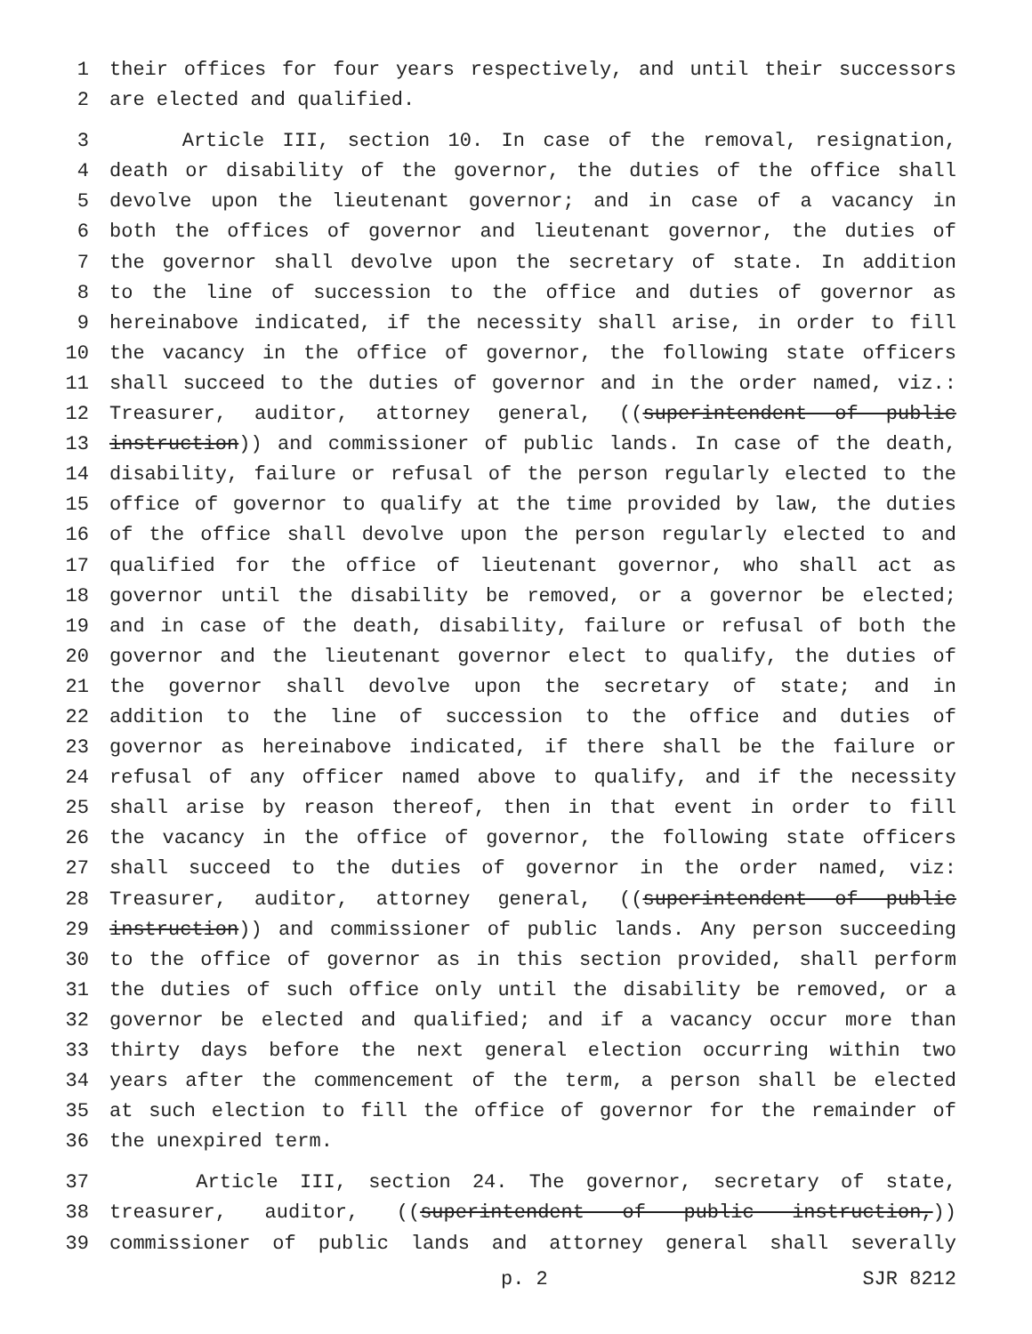1 their offices for four years respectively, and until their successors
2 are elected and qualified.
3 Article III, section 10. In case of the removal, resignation,
4 death or disability of the governor, the duties of the office shall
5 devolve upon the lieutenant governor; and in case of a vacancy in
6 both the offices of governor and lieutenant governor, the duties of
7 the governor shall devolve upon the secretary of state. In addition
8 to the line of succession to the office and duties of governor as
9 hereinabove indicated, if the necessity shall arise, in order to fill
10 the vacancy in the office of governor, the following state officers
11 shall succeed to the duties of governor and in the order named, viz.:
12 Treasurer, auditor, attorney general, ((superintendent of public
13 instruction)) and commissioner of public lands. In case of the death,
14 disability, failure or refusal of the person regularly elected to the
15 office of governor to qualify at the time provided by law, the duties
16 of the office shall devolve upon the person regularly elected to and
17 qualified for the office of lieutenant governor, who shall act as
18 governor until the disability be removed, or a governor be elected;
19 and in case of the death, disability, failure or refusal of both the
20 governor and the lieutenant governor elect to qualify, the duties of
21 the governor shall devolve upon the secretary of state; and in
22 addition to the line of succession to the office and duties of
23 governor as hereinabove indicated, if there shall be the failure or
24 refusal of any officer named above to qualify, and if the necessity
25 shall arise by reason thereof, then in that event in order to fill
26 the vacancy in the office of governor, the following state officers
27 shall succeed to the duties of governor in the order named, viz:
28 Treasurer, auditor, attorney general, ((superintendent of public
29 instruction)) and commissioner of public lands. Any person succeeding
30 to the office of governor as in this section provided, shall perform
31 the duties of such office only until the disability be removed, or a
32 governor be elected and qualified; and if a vacancy occur more than
33 thirty days before the next general election occurring within two
34 years after the commencement of the term, a person shall be elected
35 at such election to fill the office of governor for the remainder of
36 the unexpired term.
37 Article III, section 24. The governor, secretary of state,
38 treasurer, auditor, ((superintendent of public instruction,))
39 commissioner of public lands and attorney general shall severally
p. 2 SJR 8212